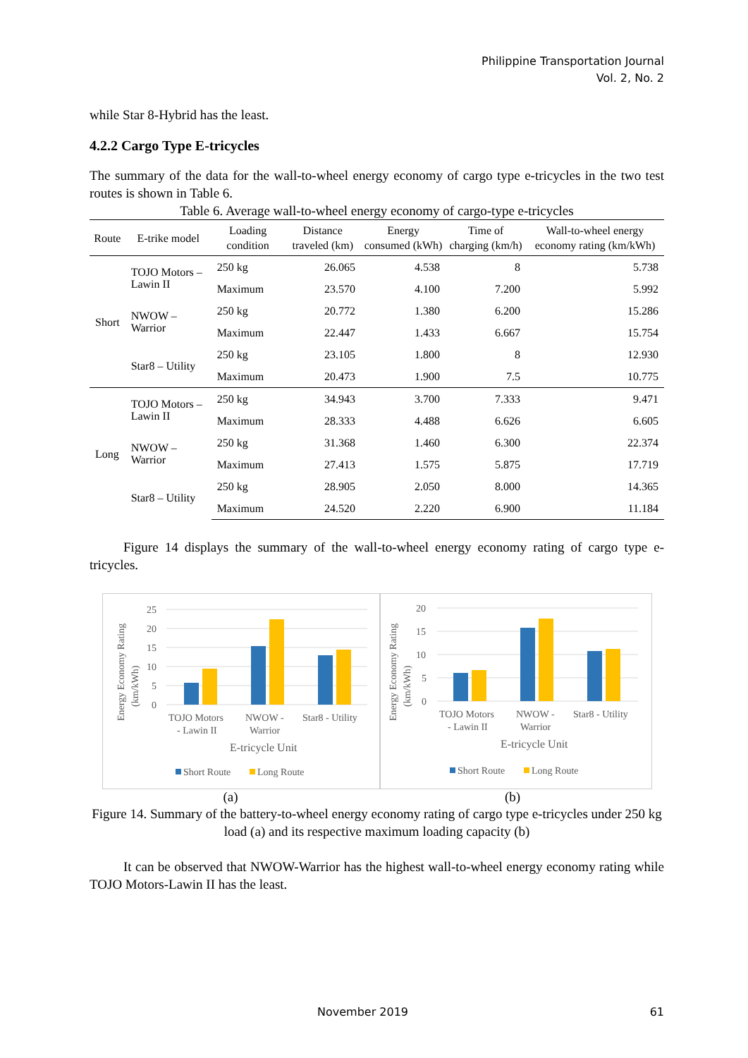Philippine Transportation Journal
Vol. 2, No. 2
while Star 8-Hybrid has the least.
4.2.2 Cargo Type E-tricycles
The summary of the data for the wall-to-wheel energy economy of cargo type e-tricycles in the two test routes is shown in Table 6.
Table 6. Average wall-to-wheel energy economy of cargo-type e-tricycles
| Route | E-trike model | Loading condition | Distance traveled (km) | Energy consumed (kWh) | Time of charging (km/h) | Wall-to-wheel energy economy rating (km/kWh) |
| --- | --- | --- | --- | --- | --- | --- |
| Short | TOJO Motors – Lawin II | 250 kg | 26.065 | 4.538 | 8 | 5.738 |
| | | Maximum | 23.570 | 4.100 | 7.200 | 5.992 |
| | NWOW – Warrior | 250 kg | 20.772 | 1.380 | 6.200 | 15.286 |
| | | Maximum | 22.447 | 1.433 | 6.667 | 15.754 |
| | Star8 – Utility | 250 kg | 23.105 | 1.800 | 8 | 12.930 |
| | | Maximum | 20.473 | 1.900 | 7.5 | 10.775 |
| Long | TOJO Motors – Lawin II | 250 kg | 34.943 | 3.700 | 7.333 | 9.471 |
| | | Maximum | 28.333 | 4.488 | 6.626 | 6.605 |
| | NWOW – Warrior | 250 kg | 31.368 | 1.460 | 6.300 | 22.374 |
| | | Maximum | 27.413 | 1.575 | 5.875 | 17.719 |
| | Star8 – Utility | 250 kg | 28.905 | 2.050 | 8.000 | 14.365 |
| | | Maximum | 24.520 | 2.220 | 6.900 | 11.184 |
Figure 14 displays the summary of the wall-to-wheel energy economy rating of cargo type e-tricycles.
Energy Economy Rating
(km/kWh)
25
20
15
10
5
0
TOJO Motors
- Lawin II
NWOW -
Warrior
Star8 - Utility
E-tricycle Unit
Short Route
Long Route
Energy Economy Rating
(km/kWh)
20
15
10
5
0
TOJO Motors
- Lawin II
NWOW -
Warrior
Star8 - Utility
E-tricycle Unit
Short Route
Long Route
(a) (b)
Figure 14. Summary of the battery-to-wheel energy economy rating of cargo type e-tricycles under 250 kg load (a) and its respective maximum loading capacity (b)
It can be observed that NWOW-Warrior has the highest wall-to-wheel energy economy rating while TOJO Motors-Lawin II has the least.
November 2019 61